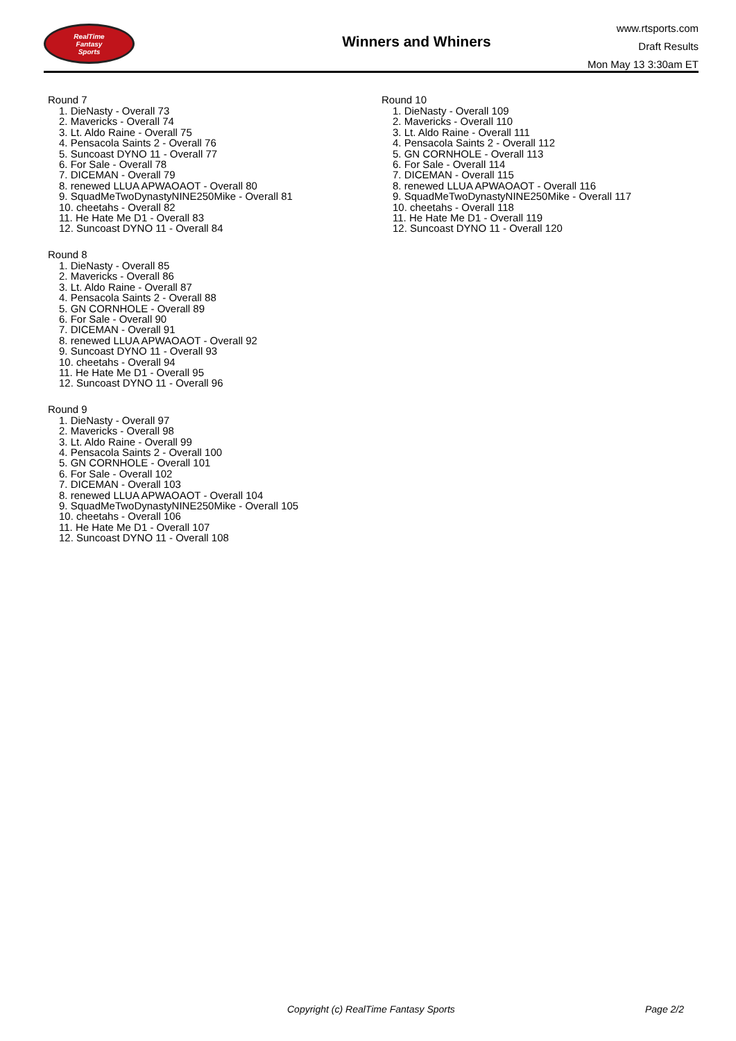RealTime
Fantasy
Sports
Winners and Whiners
www.rtsports.com
Draft Results
Mon May 13 3:30am ET
Round 7
1. DieNasty - Overall 73
2. Mavericks - Overall 74
3. Lt. Aldo Raine - Overall 75
4. Pensacola Saints 2 - Overall 76
5. Suncoast DYNO 11 - Overall 77
6. For Sale - Overall 78
7. DICEMAN - Overall 79
8. renewed LLUA APWAOAOT - Overall 80
9. SquadMeTwoDynastyNINE250Mike - Overall 81
10. cheetahs - Overall 82
11. He Hate Me D1 - Overall 83
12. Suncoast DYNO 11 - Overall 84
Round 8
1. DieNasty - Overall 85
2. Mavericks - Overall 86
3. Lt. Aldo Raine - Overall 87
4. Pensacola Saints 2 - Overall 88
5. GN CORNHOLE - Overall 89
6. For Sale - Overall 90
7. DICEMAN - Overall 91
8. renewed LLUA APWAOAOT - Overall 92
9. Suncoast DYNO 11 - Overall 93
10. cheetahs - Overall 94
11. He Hate Me D1 - Overall 95
12. Suncoast DYNO 11 - Overall 96
Round 9
1. DieNasty - Overall 97
2. Mavericks - Overall 98
3. Lt. Aldo Raine - Overall 99
4. Pensacola Saints 2 - Overall 100
5. GN CORNHOLE - Overall 101
6. For Sale - Overall 102
7. DICEMAN - Overall 103
8. renewed LLUA APWAOAOT - Overall 104
9. SquadMeTwoDynastyNINE250Mike - Overall 105
10. cheetahs - Overall 106
11. He Hate Me D1 - Overall 107
12. Suncoast DYNO 11 - Overall 108
Round 10
1. DieNasty - Overall 109
2. Mavericks - Overall 110
3. Lt. Aldo Raine - Overall 111
4. Pensacola Saints 2 - Overall 112
5. GN CORNHOLE - Overall 113
6. For Sale - Overall 114
7. DICEMAN - Overall 115
8. renewed LLUA APWAOAOT - Overall 116
9. SquadMeTwoDynastyNINE250Mike - Overall 117
10. cheetahs - Overall 118
11. He Hate Me D1 - Overall 119
12. Suncoast DYNO 11 - Overall 120
Copyright (c) RealTime Fantasy Sports Page 2/2